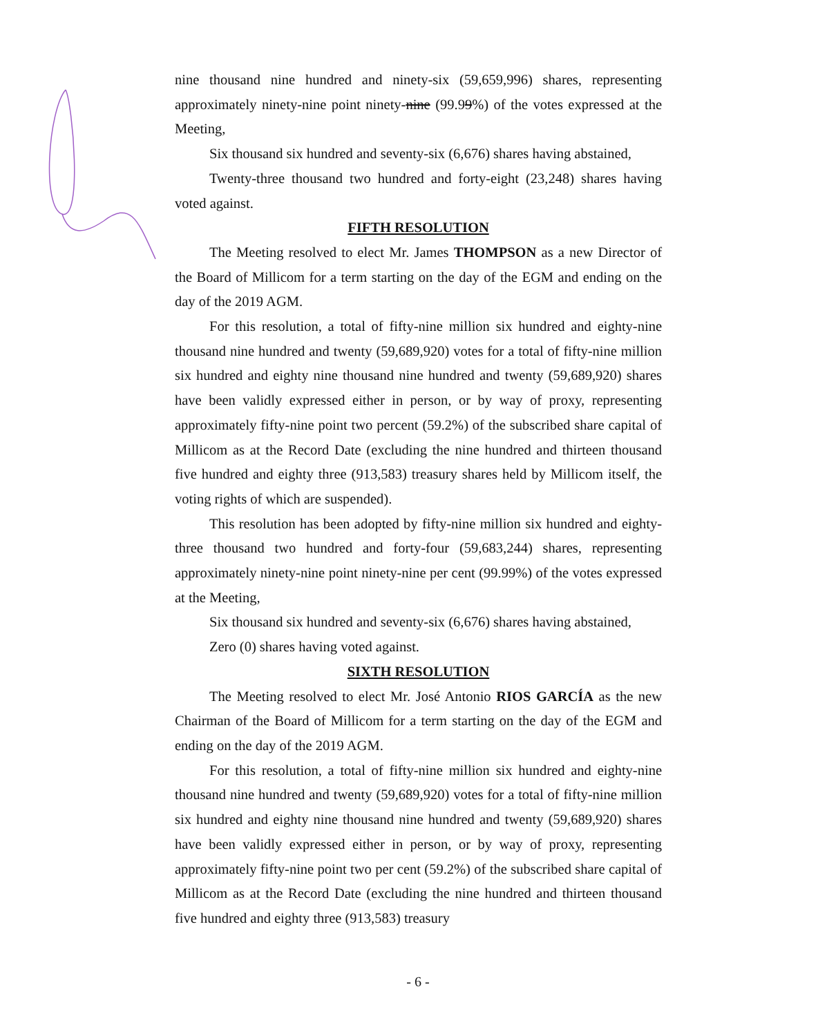nine thousand nine hundred and ninety-six (59,659,996) shares, representing approximately ninety-nine point ninety-nine (99.99%) of the votes expressed at the Meeting,
Six thousand six hundred and seventy-six (6,676) shares having abstained,
Twenty-three thousand two hundred and forty-eight (23,248) shares having voted against.
FIFTH RESOLUTION
The Meeting resolved to elect Mr. James THOMPSON as a new Director of the Board of Millicom for a term starting on the day of the EGM and ending on the day of the 2019 AGM.
For this resolution, a total of fifty-nine million six hundred and eighty-nine thousand nine hundred and twenty (59,689,920) votes for a total of fifty-nine million six hundred and eighty nine thousand nine hundred and twenty (59,689,920) shares have been validly expressed either in person, or by way of proxy, representing approximately fifty-nine point two percent (59.2%) of the subscribed share capital of Millicom as at the Record Date (excluding the nine hundred and thirteen thousand five hundred and eighty three (913,583) treasury shares held by Millicom itself, the voting rights of which are suspended).
This resolution has been adopted by fifty-nine million six hundred and eighty-three thousand two hundred and forty-four (59,683,244) shares, representing approximately ninety-nine point ninety-nine per cent (99.99%) of the votes expressed at the Meeting,
Six thousand six hundred and seventy-six (6,676) shares having abstained,
Zero (0) shares having voted against.
SIXTH RESOLUTION
The Meeting resolved to elect Mr. José Antonio RIOS GARCÍA as the new Chairman of the Board of Millicom for a term starting on the day of the EGM and ending on the day of the 2019 AGM.
For this resolution, a total of fifty-nine million six hundred and eighty-nine thousand nine hundred and twenty (59,689,920) votes for a total of fifty-nine million six hundred and eighty nine thousand nine hundred and twenty (59,689,920) shares have been validly expressed either in person, or by way of proxy, representing approximately fifty-nine point two per cent (59.2%) of the subscribed share capital of Millicom as at the Record Date (excluding the nine hundred and thirteen thousand five hundred and eighty three (913,583) treasury
- 6 -